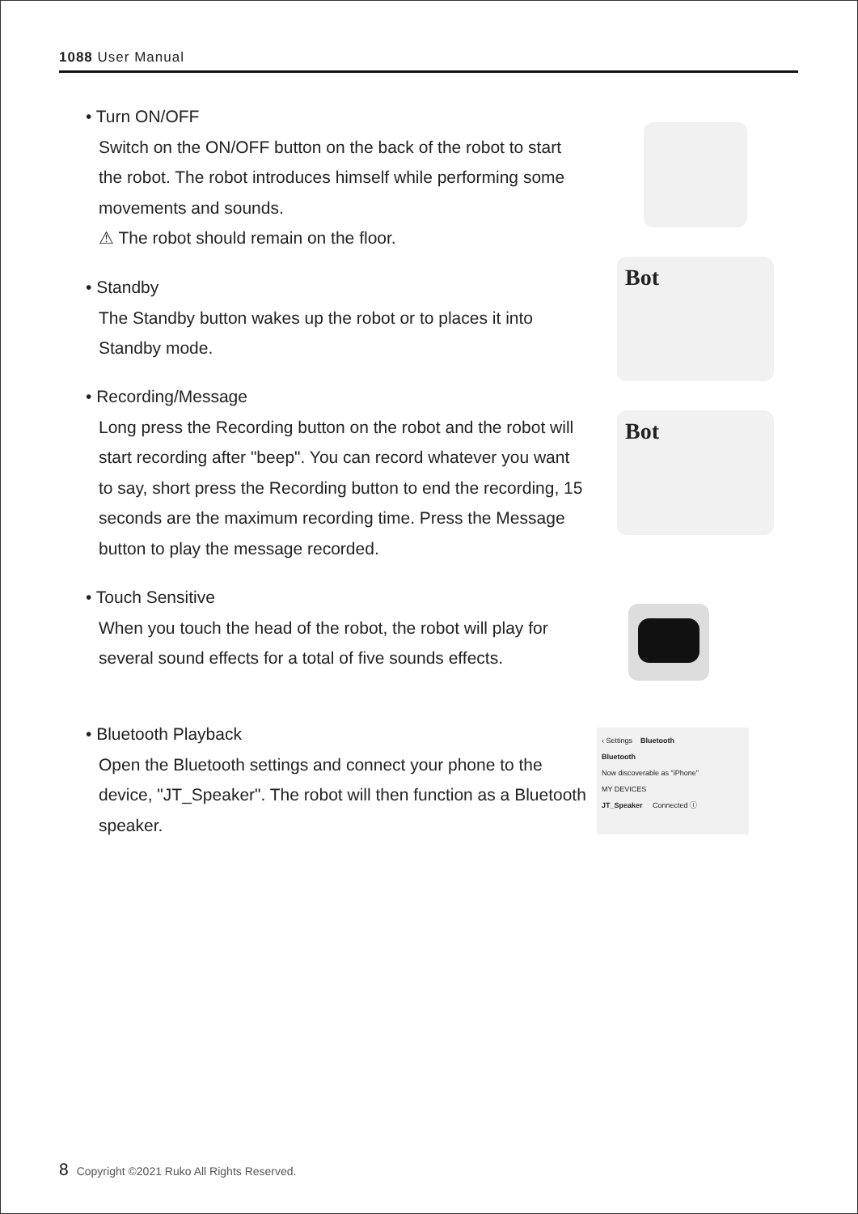1088 User Manual
• Turn ON/OFF
Switch on the ON/OFF button on the back of the robot to start the robot. The robot introduces himself while performing some movements and sounds.
⚠ The robot should remain on the floor.
• Standby
The Standby button wakes up the robot or to places it into Standby mode.
• Recording/Message
Long press the Recording button on the robot and the robot will start recording after "beep". You can record whatever you want to say, short press the Recording button to end the recording, 15 seconds are the maximum recording time. Press the Message button to play the message recorded.
• Touch Sensitive
When you touch the head of the robot, the robot will play for several sound effects for a total of five sounds effects.
• Bluetooth Playback
Open the Bluetooth settings and connect your phone to the device, "JT_Speaker". The robot will then function as a Bluetooth speaker.
Bot
Bot
‹ Settings Bluetooth
Bluetooth
Now discoverable as "iPhone"
MY DEVICES
JT_Speaker Connected ⓘ
8 Copyright ©2021 Ruko All Rights Reserved.